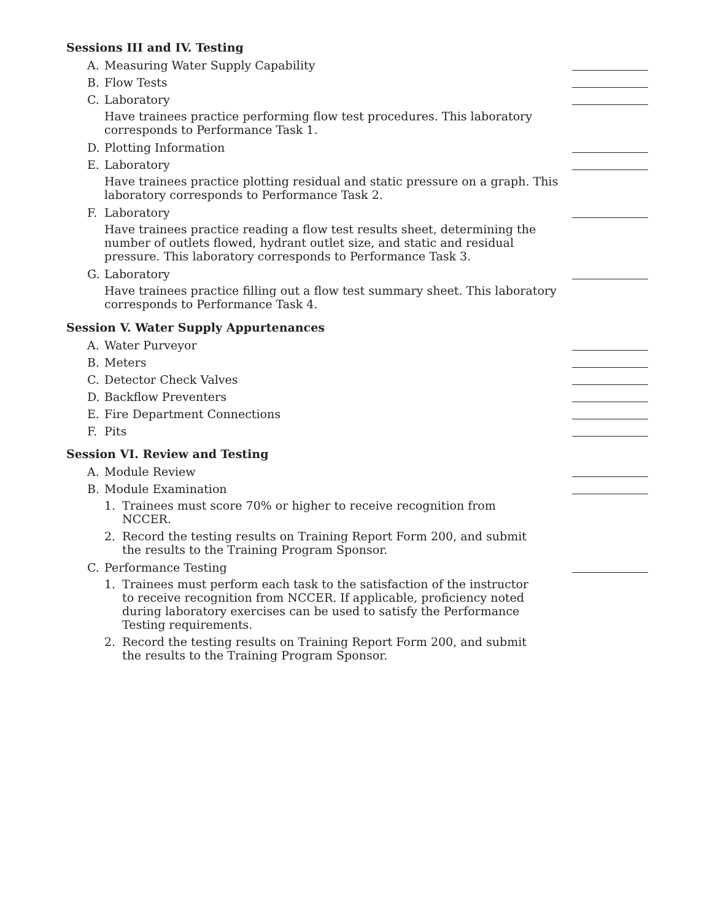Sessions III and IV. Testing
A. Measuring Water Supply Capability
B. Flow Tests
C. Laboratory
Have trainees practice performing flow test procedures. This laboratory corresponds to Performance Task 1.
D. Plotting Information
E. Laboratory
Have trainees practice plotting residual and static pressure on a graph. This laboratory corresponds to Performance Task 2.
F. Laboratory
Have trainees practice reading a flow test results sheet, determining the number of outlets flowed, hydrant outlet size, and static and residual pressure. This laboratory corresponds to Performance Task 3.
G. Laboratory
Have trainees practice filling out a flow test summary sheet. This laboratory corresponds to Performance Task 4.
Session V. Water Supply Appurtenances
A. Water Purveyor
B. Meters
C. Detector Check Valves
D. Backflow Preventers
E. Fire Department Connections
F. Pits
Session VI. Review and Testing
A. Module Review
B. Module Examination
1. Trainees must score 70% or higher to receive recognition from NCCER.
2. Record the testing results on Training Report Form 200, and submit the results to the Training Program Sponsor.
C. Performance Testing
1. Trainees must perform each task to the satisfaction of the instructor to receive recognition from NCCER. If applicable, proficiency noted during laboratory exercises can be used to satisfy the Performance Testing requirements.
2. Record the testing results on Training Report Form 200, and submit the results to the Training Program Sponsor.